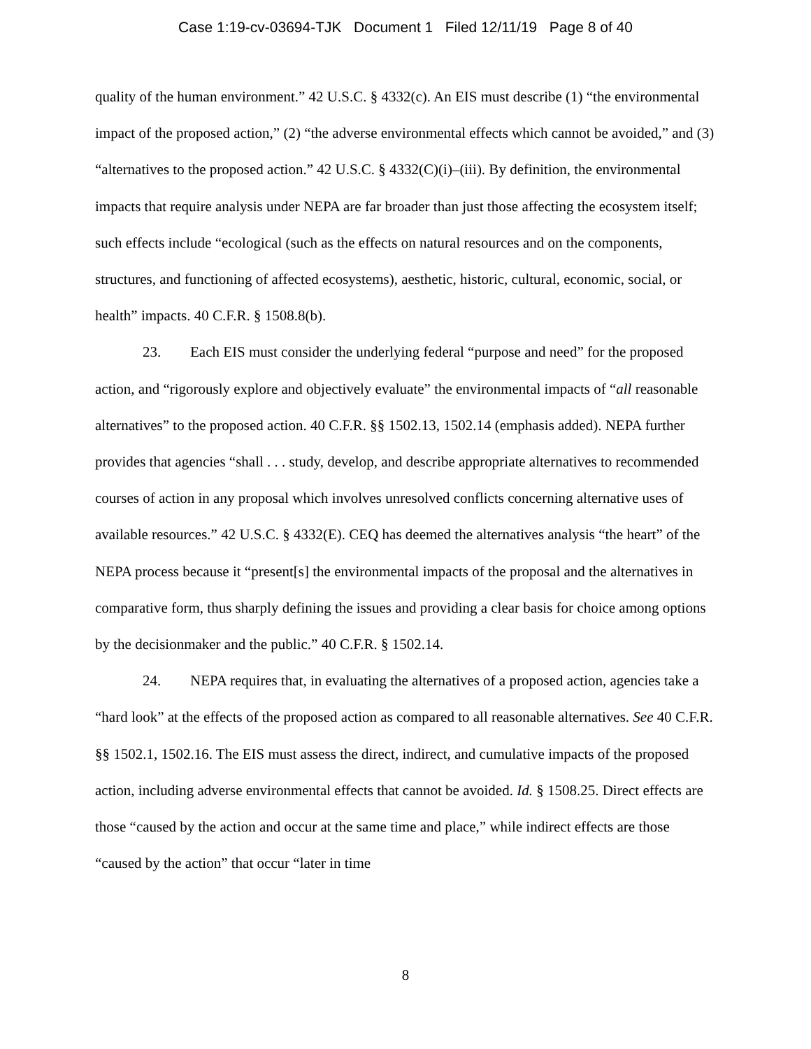Case 1:19-cv-03694-TJK Document 1 Filed 12/11/19 Page 8 of 40
quality of the human environment.” 42 U.S.C. § 4332(c). An EIS must describe (1) “the environmental impact of the proposed action,” (2) “the adverse environmental effects which cannot be avoided,” and (3) “alternatives to the proposed action.” 42 U.S.C. § 4332(C)(i)–(iii). By definition, the environmental impacts that require analysis under NEPA are far broader than just those affecting the ecosystem itself; such effects include “ecological (such as the effects on natural resources and on the components, structures, and functioning of affected ecosystems), aesthetic, historic, cultural, economic, social, or health” impacts. 40 C.F.R. § 1508.8(b).
23. Each EIS must consider the underlying federal “purpose and need” for the proposed action, and “rigorously explore and objectively evaluate” the environmental impacts of “all reasonable alternatives” to the proposed action. 40 C.F.R. §§ 1502.13, 1502.14 (emphasis added). NEPA further provides that agencies “shall . . . study, develop, and describe appropriate alternatives to recommended courses of action in any proposal which involves unresolved conflicts concerning alternative uses of available resources.” 42 U.S.C. § 4332(E). CEQ has deemed the alternatives analysis “the heart” of the NEPA process because it “present[s] the environmental impacts of the proposal and the alternatives in comparative form, thus sharply defining the issues and providing a clear basis for choice among options by the decisionmaker and the public.” 40 C.F.R. § 1502.14.
24. NEPA requires that, in evaluating the alternatives of a proposed action, agencies take a “hard look” at the effects of the proposed action as compared to all reasonable alternatives. See 40 C.F.R. §§ 1502.1, 1502.16. The EIS must assess the direct, indirect, and cumulative impacts of the proposed action, including adverse environmental effects that cannot be avoided. Id. § 1508.25. Direct effects are those “caused by the action and occur at the same time and place,” while indirect effects are those “caused by the action” that occur “later in time
8